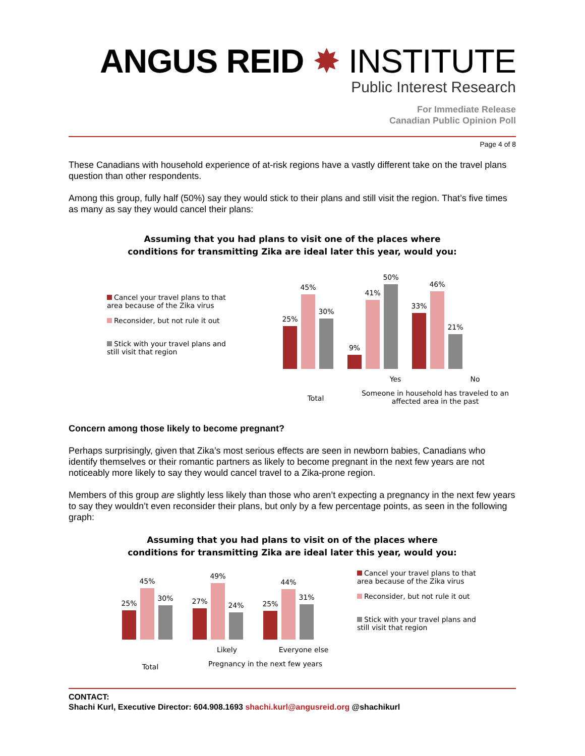ANGUS REID ✸ INSTITUTE
Public Interest Research
For Immediate Release
Canadian Public Opinion Poll
Page 4 of 8
These Canadians with household experience of at-risk regions have a vastly different take on the travel plans question than other respondents.
Among this group, fully half (50%) say they would stick to their plans and still visit the region. That’s five times as many as say they would cancel their plans:
Assuming that you had plans to visit one of the places where
conditions for transmitting Zika are ideal later this year, would you:
Cancel your travel plans to that area because of the Zika virus
Reconsider, but not rule it out
Stick with your travel plans and still visit that region
25%
45%
30%
9%
41%
50%
33%
46%
21%
Total
Yes No
Someone in household has traveled to an affected area in the past
Concern among those likely to become pregnant?
Perhaps surprisingly, given that Zika’s most serious effects are seen in newborn babies, Canadians who identify themselves or their romantic partners as likely to become pregnant in the next few years are not noticeably more likely to say they would cancel travel to a Zika-prone region.
Members of this group are slightly less likely than those who aren’t expecting a pregnancy in the next few years to say they wouldn’t even reconsider their plans, but only by a few percentage points, as seen in the following graph:
Assuming that you had plans to visit on of the places where
conditions for transmitting Zika are ideal later this year, would you:
25%
45%
30%
27%
49%
24%
25%
44%
31%
Total
Likely Everyone else
Pregnancy in the next few years
Cancel your travel plans to that area because of the Zika virus
Reconsider, but not rule it out
Stick with your travel plans and still visit that region
CONTACT:
Shachi Kurl, Executive Director: 604.908.1693 shachi.kurl@angusreid.org @shachikurl